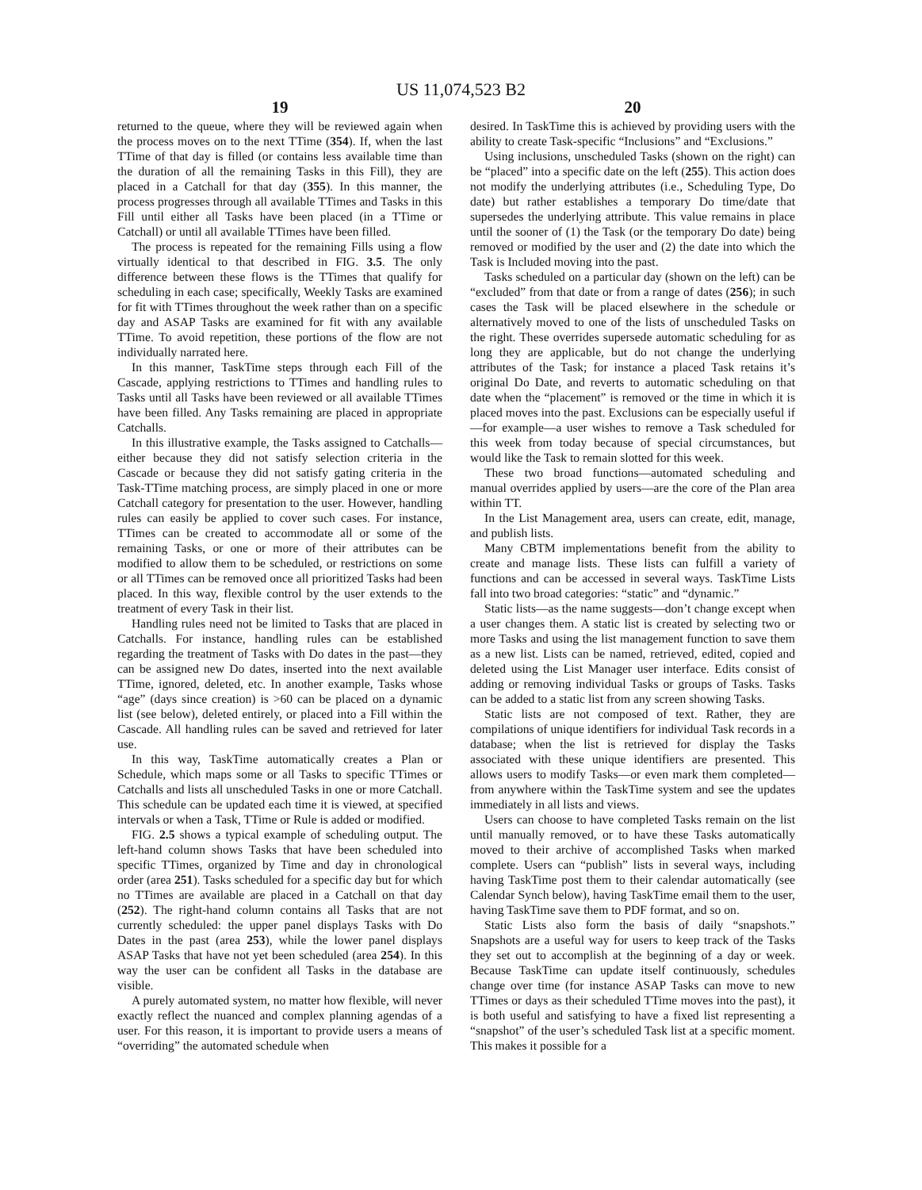US 11,074,523 B2
19
returned to the queue, where they will be reviewed again when the process moves on to the next TTime (354). If, when the last TTime of that day is filled (or contains less available time than the duration of all the remaining Tasks in this Fill), they are placed in a Catchall for that day (355). In this manner, the process progresses through all available TTimes and Tasks in this Fill until either all Tasks have been placed (in a TTime or Catchall) or until all available TTimes have been filled.
The process is repeated for the remaining Fills using a flow virtually identical to that described in FIG. 3.5. The only difference between these flows is the TTimes that qualify for scheduling in each case; specifically, Weekly Tasks are examined for fit with TTimes throughout the week rather than on a specific day and ASAP Tasks are examined for fit with any available TTime. To avoid repetition, these portions of the flow are not individually narrated here.
In this manner, TaskTime steps through each Fill of the Cascade, applying restrictions to TTimes and handling rules to Tasks until all Tasks have been reviewed or all available TTimes have been filled. Any Tasks remaining are placed in appropriate Catchalls.
In this illustrative example, the Tasks assigned to Catchalls—either because they did not satisfy selection criteria in the Cascade or because they did not satisfy gating criteria in the Task-TTime matching process, are simply placed in one or more Catchall category for presentation to the user. However, handling rules can easily be applied to cover such cases. For instance, TTimes can be created to accommodate all or some of the remaining Tasks, or one or more of their attributes can be modified to allow them to be scheduled, or restrictions on some or all TTimes can be removed once all prioritized Tasks had been placed. In this way, flexible control by the user extends to the treatment of every Task in their list.
Handling rules need not be limited to Tasks that are placed in Catchalls. For instance, handling rules can be established regarding the treatment of Tasks with Do dates in the past—they can be assigned new Do dates, inserted into the next available TTime, ignored, deleted, etc. In another example, Tasks whose “age” (days since creation) is >60 can be placed on a dynamic list (see below), deleted entirely, or placed into a Fill within the Cascade. All handling rules can be saved and retrieved for later use.
In this way, TaskTime automatically creates a Plan or Schedule, which maps some or all Tasks to specific TTimes or Catchalls and lists all unscheduled Tasks in one or more Catchall. This schedule can be updated each time it is viewed, at specified intervals or when a Task, TTime or Rule is added or modified.
FIG. 2.5 shows a typical example of scheduling output. The left-hand column shows Tasks that have been scheduled into specific TTimes, organized by Time and day in chronological order (area 251). Tasks scheduled for a specific day but for which no TTimes are available are placed in a Catchall on that day (252). The right-hand column contains all Tasks that are not currently scheduled: the upper panel displays Tasks with Do Dates in the past (area 253), while the lower panel displays ASAP Tasks that have not yet been scheduled (area 254). In this way the user can be confident all Tasks in the database are visible.
A purely automated system, no matter how flexible, will never exactly reflect the nuanced and complex planning agendas of a user. For this reason, it is important to provide users a means of “overriding” the automated schedule when
20
desired. In TaskTime this is achieved by providing users with the ability to create Task-specific “Inclusions” and “Exclusions.”
Using inclusions, unscheduled Tasks (shown on the right) can be “placed” into a specific date on the left (255). This action does not modify the underlying attributes (i.e., Scheduling Type, Do date) but rather establishes a temporary Do time/date that supersedes the underlying attribute. This value remains in place until the sooner of (1) the Task (or the temporary Do date) being removed or modified by the user and (2) the date into which the Task is Included moving into the past.
Tasks scheduled on a particular day (shown on the left) can be “excluded” from that date or from a range of dates (256); in such cases the Task will be placed elsewhere in the schedule or alternatively moved to one of the lists of unscheduled Tasks on the right. These overrides supersede automatic scheduling for as long they are applicable, but do not change the underlying attributes of the Task; for instance a placed Task retains it’s original Do Date, and reverts to automatic scheduling on that date when the “placement” is removed or the time in which it is placed moves into the past. Exclusions can be especially useful if—for example—a user wishes to remove a Task scheduled for this week from today because of special circumstances, but would like the Task to remain slotted for this week.
These two broad functions—automated scheduling and manual overrides applied by users—are the core of the Plan area within TT.
In the List Management area, users can create, edit, manage, and publish lists.
Many CBTM implementations benefit from the ability to create and manage lists. These lists can fulfill a variety of functions and can be accessed in several ways. TaskTime Lists fall into two broad categories: “static” and “dynamic.”
Static lists—as the name suggests—don’t change except when a user changes them. A static list is created by selecting two or more Tasks and using the list management function to save them as a new list. Lists can be named, retrieved, edited, copied and deleted using the List Manager user interface. Edits consist of adding or removing individual Tasks or groups of Tasks. Tasks can be added to a static list from any screen showing Tasks.
Static lists are not composed of text. Rather, they are compilations of unique identifiers for individual Task records in a database; when the list is retrieved for display the Tasks associated with these unique identifiers are presented. This allows users to modify Tasks—or even mark them completed—from anywhere within the TaskTime system and see the updates immediately in all lists and views.
Users can choose to have completed Tasks remain on the list until manually removed, or to have these Tasks automatically moved to their archive of accomplished Tasks when marked complete. Users can “publish” lists in several ways, including having TaskTime post them to their calendar automatically (see Calendar Synch below), having TaskTime email them to the user, having TaskTime save them to PDF format, and so on.
Static Lists also form the basis of daily “snapshots.” Snapshots are a useful way for users to keep track of the Tasks they set out to accomplish at the beginning of a day or week. Because TaskTime can update itself continuously, schedules change over time (for instance ASAP Tasks can move to new TTimes or days as their scheduled TTime moves into the past), it is both useful and satisfying to have a fixed list representing a “snapshot” of the user’s scheduled Task list at a specific moment. This makes it possible for a